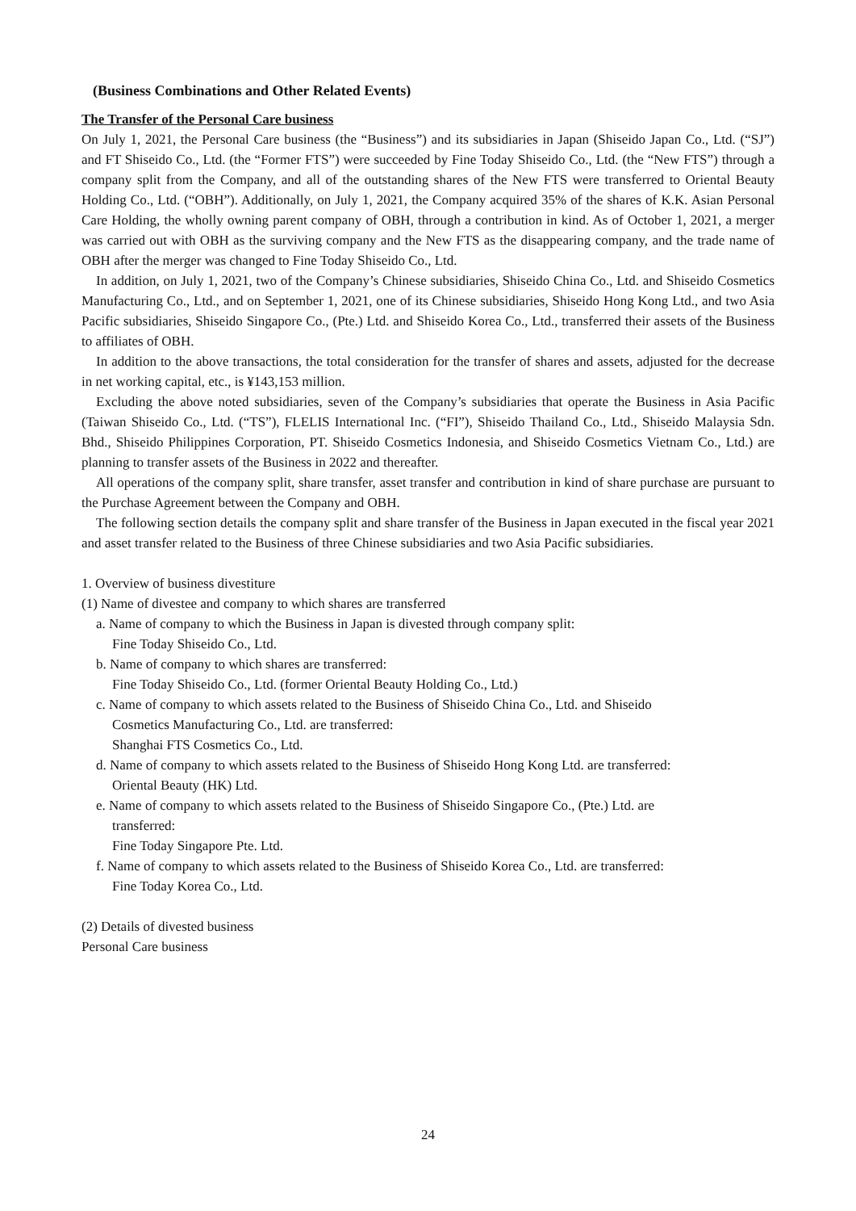(Business Combinations and Other Related Events)
The Transfer of the Personal Care business
On July 1, 2021, the Personal Care business (the “Business”) and its subsidiaries in Japan (Shiseido Japan Co., Ltd. (“SJ”) and FT Shiseido Co., Ltd. (the “Former FTS”) were succeeded by Fine Today Shiseido Co., Ltd. (the “New FTS”) through a company split from the Company, and all of the outstanding shares of the New FTS were transferred to Oriental Beauty Holding Co., Ltd. (“OBH”). Additionally, on July 1, 2021, the Company acquired 35% of the shares of K.K. Asian Personal Care Holding, the wholly owning parent company of OBH, through a contribution in kind. As of October 1, 2021, a merger was carried out with OBH as the surviving company and the New FTS as the disappearing company, and the trade name of OBH after the merger was changed to Fine Today Shiseido Co., Ltd.
In addition, on July 1, 2021, two of the Company’s Chinese subsidiaries, Shiseido China Co., Ltd. and Shiseido Cosmetics Manufacturing Co., Ltd., and on September 1, 2021, one of its Chinese subsidiaries, Shiseido Hong Kong Ltd., and two Asia Pacific subsidiaries, Shiseido Singapore Co., (Pte.) Ltd. and Shiseido Korea Co., Ltd., transferred their assets of the Business to affiliates of OBH.
In addition to the above transactions, the total consideration for the transfer of shares and assets, adjusted for the decrease in net working capital, etc., is ¥143,153 million.
Excluding the above noted subsidiaries, seven of the Company’s subsidiaries that operate the Business in Asia Pacific (Taiwan Shiseido Co., Ltd. (“TS”), FLELIS International Inc. (“FI”), Shiseido Thailand Co., Ltd., Shiseido Malaysia Sdn. Bhd., Shiseido Philippines Corporation, PT. Shiseido Cosmetics Indonesia, and Shiseido Cosmetics Vietnam Co., Ltd.) are planning to transfer assets of the Business in 2022 and thereafter.
All operations of the company split, share transfer, asset transfer and contribution in kind of share purchase are pursuant to the Purchase Agreement between the Company and OBH.
The following section details the company split and share transfer of the Business in Japan executed in the fiscal year 2021 and asset transfer related to the Business of three Chinese subsidiaries and two Asia Pacific subsidiaries.
1. Overview of business divestiture
(1) Name of divestee and company to which shares are transferred
a. Name of company to which the Business in Japan is divested through company split:
Fine Today Shiseido Co., Ltd.
b. Name of company to which shares are transferred:
Fine Today Shiseido Co., Ltd. (former Oriental Beauty Holding Co., Ltd.)
c. Name of company to which assets related to the Business of Shiseido China Co., Ltd. and Shiseido
Cosmetics Manufacturing Co., Ltd. are transferred:
Shanghai FTS Cosmetics Co., Ltd.
d. Name of company to which assets related to the Business of Shiseido Hong Kong Ltd. are transferred:
Oriental Beauty (HK) Ltd.
e. Name of company to which assets related to the Business of Shiseido Singapore Co., (Pte.) Ltd. are
transferred:
Fine Today Singapore Pte. Ltd.
f. Name of company to which assets related to the Business of Shiseido Korea Co., Ltd. are transferred:
Fine Today Korea Co., Ltd.
(2) Details of divested business
Personal Care business
24